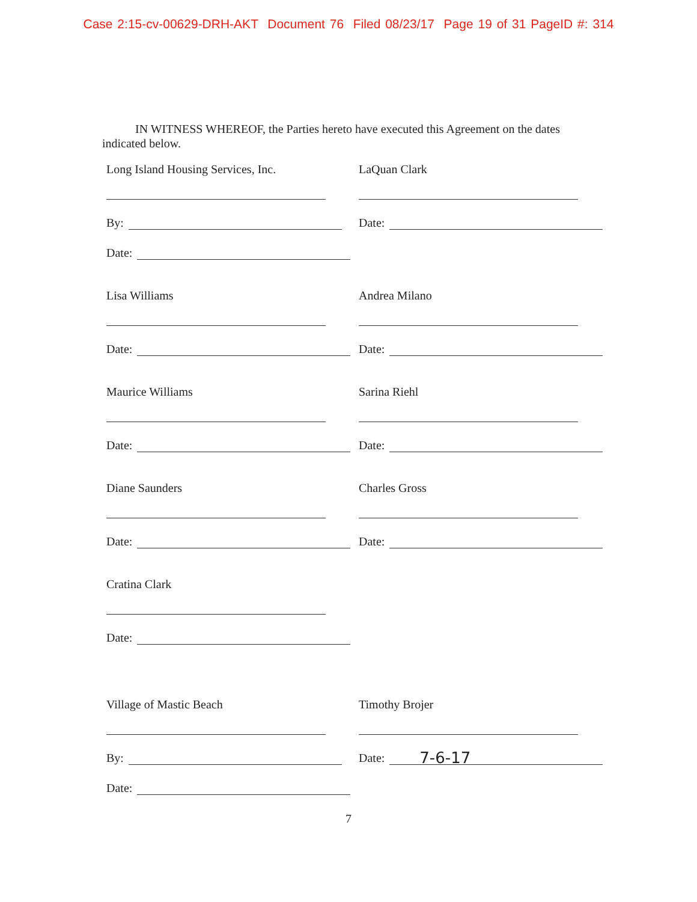Case 2:15-cv-00629-DRH-AKT Document 76 Filed 08/23/17 Page 19 of 31 PageID #: 314
IN WITNESS WHEREOF, the Parties hereto have executed this Agreement on the dates indicated below.
Long Island Housing Services, Inc.
By:
Date:
LaQuan Clark
Date:
Lisa Williams
Date:
Andrea Milano
Date:
Maurice Williams
Date:
Sarina Riehl
Date:
Diane Saunders
Date:
Charles Gross
Date:
Cratina Clark
Date:
Village of Mastic Beach
By:
Date:
Timothy Brojer
Date: 7-6-17
7